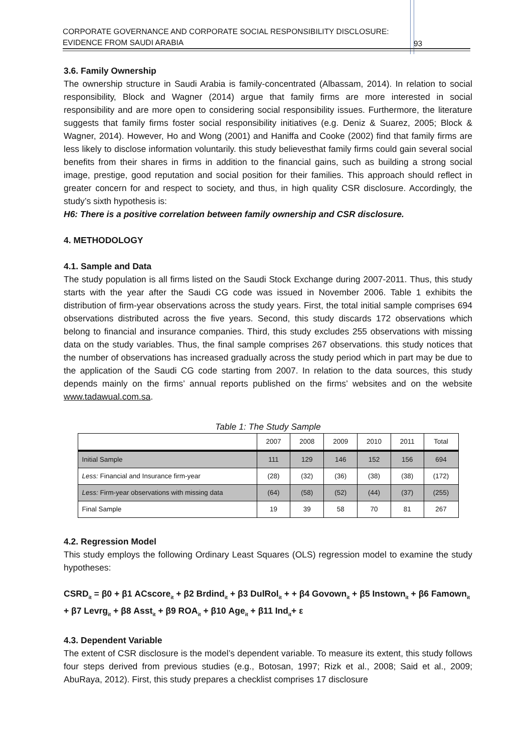CORPORATE GOVERNANCE AND CORPORATE SOCIAL RESPONSIBILITY DISCLOSURE:
EVIDENCE FROM SAUDI ARABIA
93
3.6. Family Ownership
The ownership structure in Saudi Arabia is family-concentrated (Albassam, 2014). In relation to social responsibility, Block and Wagner (2014) argue that family firms are more interested in social responsibility and are more open to considering social responsibility issues. Furthermore, the literature suggests that family firms foster social responsibility initiatives (e.g. Deniz & Suarez, 2005; Block & Wagner, 2014). However, Ho and Wong (2001) and Haniffa and Cooke (2002) find that family firms are less likely to disclose information voluntarily. this study believesthat family firms could gain several social benefits from their shares in firms in addition to the financial gains, such as building a strong social image, prestige, good reputation and social position for their families. This approach should reflect in greater concern for and respect to society, and thus, in high quality CSR disclosure. Accordingly, the study’s sixth hypothesis is:
H6: There is a positive correlation between family ownership and CSR disclosure.
4. METHODOLOGY
4.1. Sample and Data
The study population is all firms listed on the Saudi Stock Exchange during 2007-2011. Thus, this study starts with the year after the Saudi CG code was issued in November 2006. Table 1 exhibits the distribution of firm-year observations across the study years. First, the total initial sample comprises 694 observations distributed across the five years. Second, this study discards 172 observations which belong to financial and insurance companies. Third, this study excludes 255 observations with missing data on the study variables. Thus, the final sample comprises 267 observations. this study notices that the number of observations has increased gradually across the study period which in part may be due to the application of the Saudi CG code starting from 2007. In relation to the data sources, this study depends mainly on the firms’ annual reports published on the firms’ websites and on the website www.tadawual.com.sa.
Table 1: The Study Sample
| | 2007 | 2008 | 2009 | 2010 | 2011 | Total |
| --- | --- | --- | --- | --- | --- | --- |
| Initial Sample | 111 | 129 | 146 | 152 | 156 | 694 |
| Less: Financial and Insurance firm-year | (28) | (32) | (36) | (38) | (38) | (172) |
| Less: Firm-year observations with missing data | (64) | (58) | (52) | (44) | (37) | (255) |
| Final Sample | 19 | 39 | 58 | 70 | 81 | 267 |
4.2. Regression Model
This study employs the following Ordinary Least Squares (OLS) regression model to examine the study hypotheses:
CSRD<sub>it</sub> = β0 + β1 ACscore<sub>it</sub> + β2 Brdind<sub>it</sub> + β3 DulRol<sub>it</sub> + + β4 Govown<sub>it</sub> + β5 Instown<sub>it</sub> + β6 Famown<sub>it</sub> + β7 Levrg<sub>it</sub> + β8 Asst<sub>it</sub> + β9 ROA<sub>it</sub> + β10 Age<sub>it</sub> + β11 Ind<sub>it</sub>+ ε
4.3. Dependent Variable
The extent of CSR disclosure is the model’s dependent variable. To measure its extent, this study follows four steps derived from previous studies (e.g., Botosan, 1997; Rizk et al., 2008; Said et al., 2009; AbuRaya, 2012). First, this study prepares a checklist comprises 17 disclosure